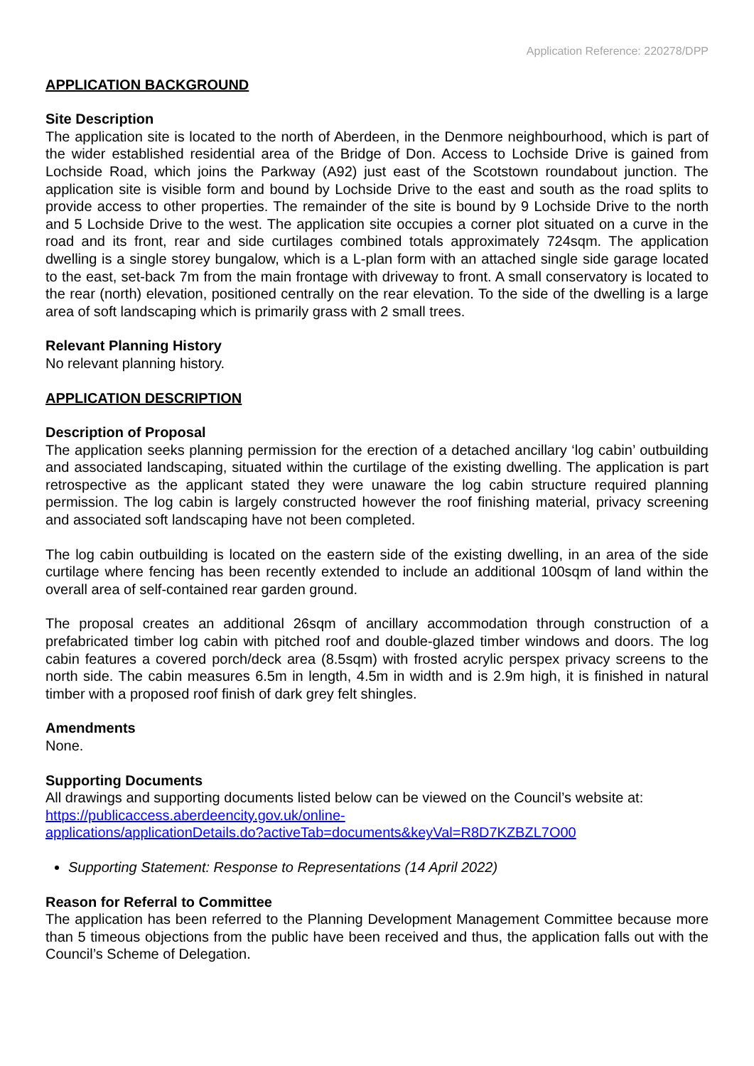Application Reference: 220278/DPP
APPLICATION BACKGROUND
Site Description
The application site is located to the north of Aberdeen, in the Denmore neighbourhood, which is part of the wider established residential area of the Bridge of Don. Access to Lochside Drive is gained from Lochside Road, which joins the Parkway (A92) just east of the Scotstown roundabout junction. The application site is visible form and bound by Lochside Drive to the east and south as the road splits to provide access to other properties. The remainder of the site is bound by 9 Lochside Drive to the north and 5 Lochside Drive to the west. The application site occupies a corner plot situated on a curve in the road and its front, rear and side curtilages combined totals approximately 724sqm. The application dwelling is a single storey bungalow, which is a L-plan form with an attached single side garage located to the east, set-back 7m from the main frontage with driveway to front. A small conservatory is located to the rear (north) elevation, positioned centrally on the rear elevation. To the side of the dwelling is a large area of soft landscaping which is primarily grass with 2 small trees.
Relevant Planning History
No relevant planning history.
APPLICATION DESCRIPTION
Description of Proposal
The application seeks planning permission for the erection of a detached ancillary ‘log cabin’ outbuilding and associated landscaping, situated within the curtilage of the existing dwelling. The application is part retrospective as the applicant stated they were unaware the log cabin structure required planning permission. The log cabin is largely constructed however the roof finishing material, privacy screening and associated soft landscaping have not been completed.
The log cabin outbuilding is located on the eastern side of the existing dwelling, in an area of the side curtilage where fencing has been recently extended to include an additional 100sqm of land within the overall area of self-contained rear garden ground.
The proposal creates an additional 26sqm of ancillary accommodation through construction of a prefabricated timber log cabin with pitched roof and double-glazed timber windows and doors. The log cabin features a covered porch/deck area (8.5sqm) with frosted acrylic perspex privacy screens to the north side. The cabin measures 6.5m in length, 4.5m in width and is 2.9m high, it is finished in natural timber with a proposed roof finish of dark grey felt shingles.
Amendments
None.
Supporting Documents
All drawings and supporting documents listed below can be viewed on the Council’s website at:
https://publicaccess.aberdeencity.gov.uk/online-
applications/applicationDetails.do?activeTab=documents&keyVal=R8D7KZBZL7O00
Supporting Statement: Response to Representations (14 April 2022)
Reason for Referral to Committee
The application has been referred to the Planning Development Management Committee because more than 5 timeous objections from the public have been received and thus, the application falls out with the Council’s Scheme of Delegation.